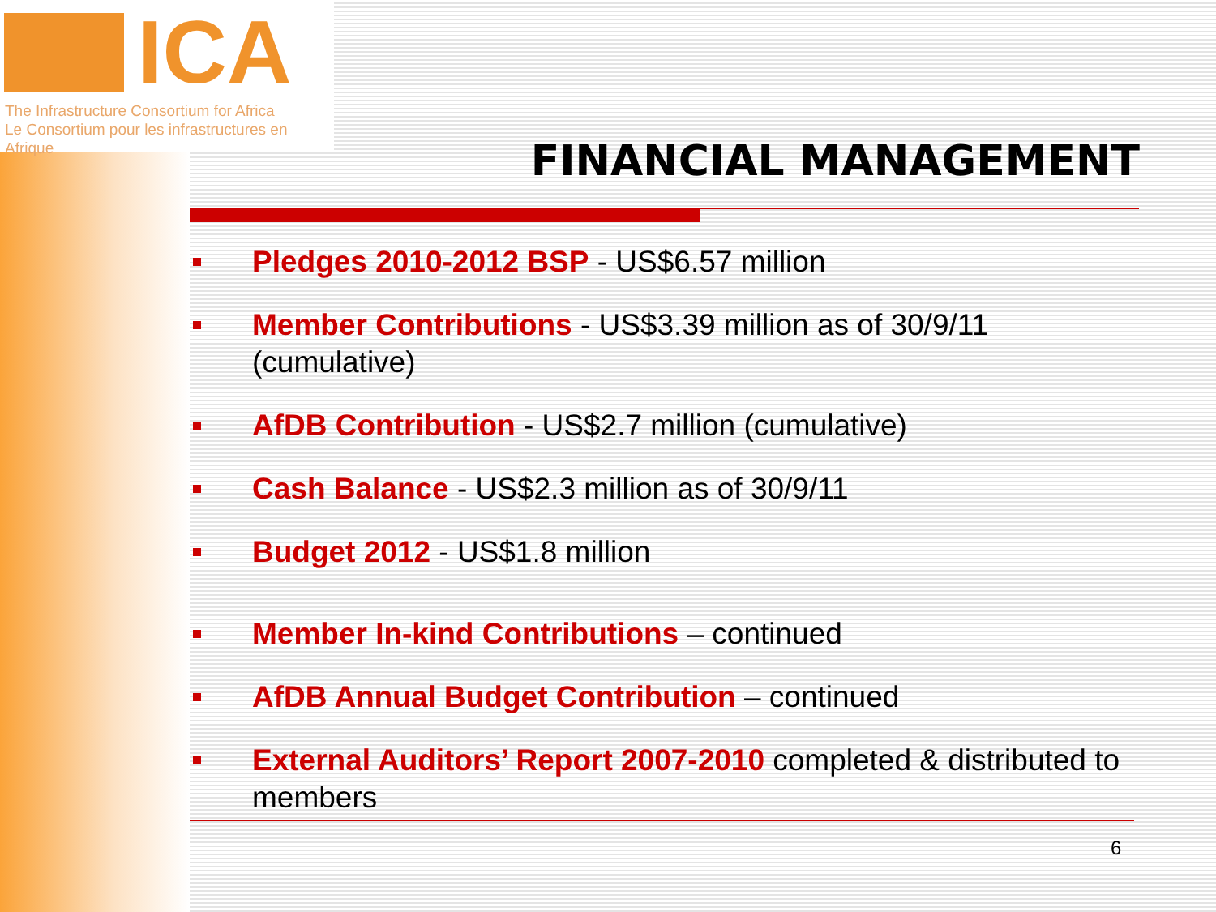ICA
The Infrastructure Consortium for Africa
Le Consortium pour les infrastructures en Afrique
FINANCIAL MANAGEMENT
Pledges 2010-2012 BSP - US$6.57 million
Member Contributions - US$3.39 million as of 30/9/11 (cumulative)
AfDB Contribution - US$2.7 million (cumulative)
Cash Balance - US$2.3 million as of 30/9/11
Budget 2012 - US$1.8 million
Member In-kind Contributions – continued
AfDB Annual Budget Contribution – continued
External Auditors’ Report 2007-2010 completed & distributed to members
6